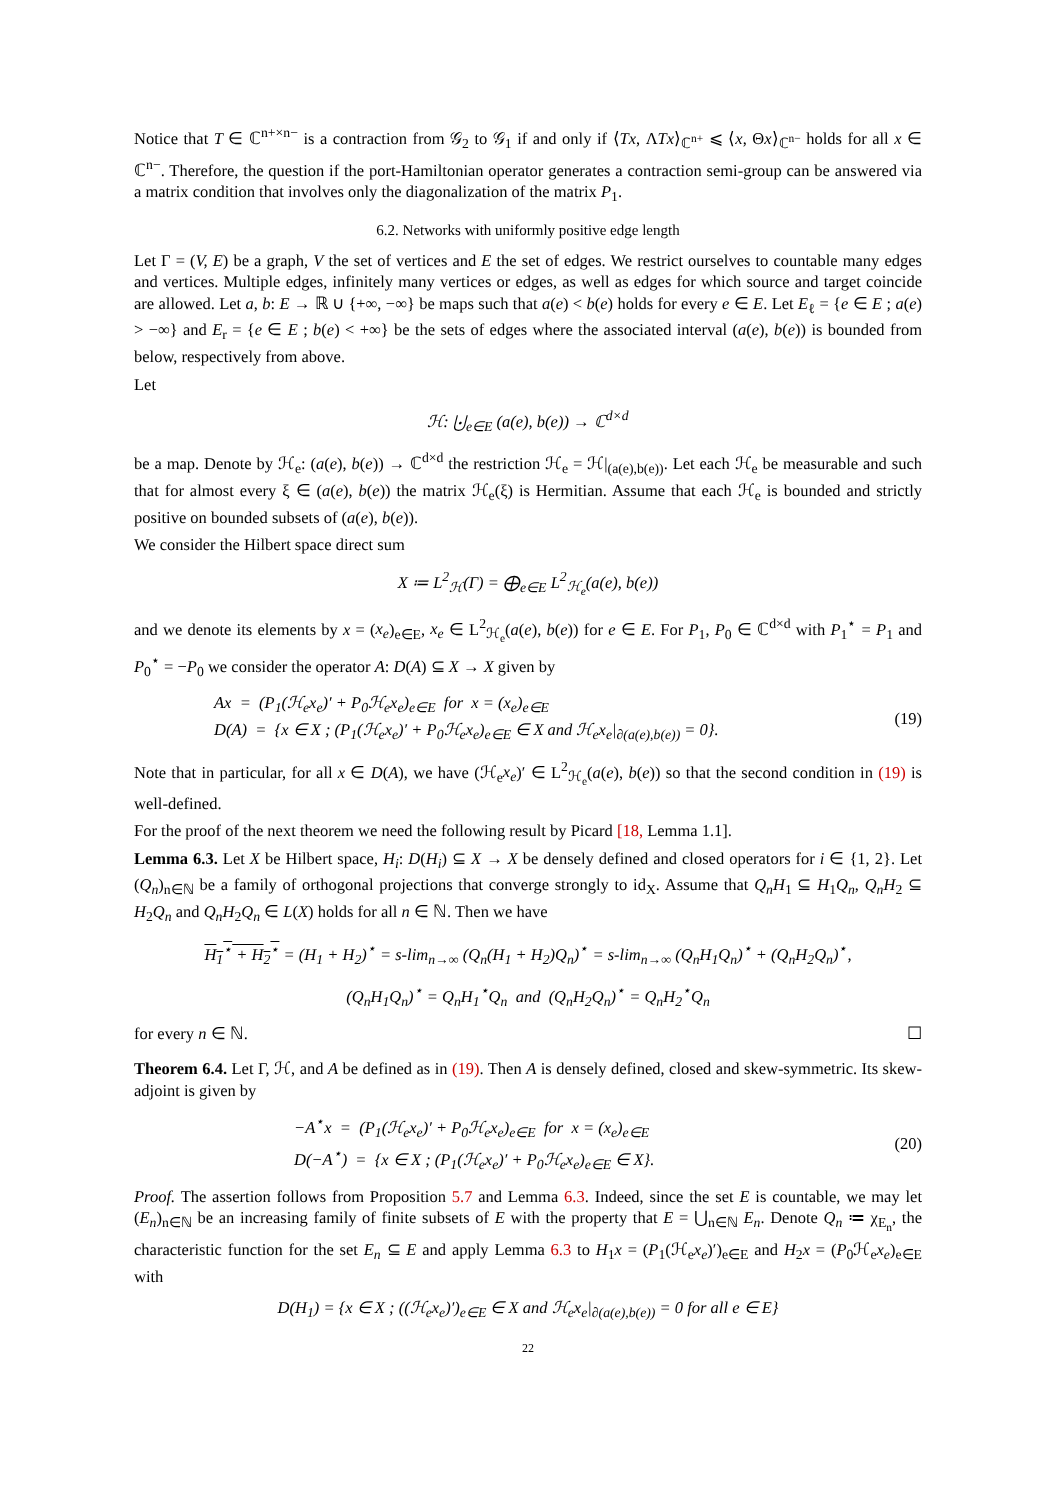Notice that T ∈ ℂ<sup>n+×n−</sup> is a contraction from 𝒢<sub>2</sub> to 𝒢<sub>1</sub> if and only if ⟨Tx, ΛTx⟩<sub>ℂ<sup>n+</sup></sub> ⩽ ⟨x, Θx⟩<sub>ℂ<sup>n−</sup></sub> holds for all x ∈ ℂ<sup>n−</sup>. Therefore, the question if the port-Hamiltonian operator generates a contraction semi-group can be answered via a matrix condition that involves only the diagonalization of the matrix P<sub>1</sub>.
6.2. Networks with uniformly positive edge length
Let Γ = (V, E) be a graph, V the set of vertices and E the set of edges. We restrict ourselves to countable many edges and vertices. Multiple edges, infinitely many vertices or edges, as well as edges for which source and target coincide are allowed. Let a, b: E → ℝ ∪ {+∞, −∞} be maps such that a(e) < b(e) holds for every e ∈ E. Let E<sub>ℓ</sub> = {e ∈ E ; a(e) > −∞} and E<sub>r</sub> = {e ∈ E ; b(e) < +∞} be the sets of edges where the associated interval (a(e), b(e)) is bounded from below, respectively from above.
Let
ℋ: ⨃<sub>e∈E</sub> (a(e), b(e)) → ℂ<sup>d×d</sup>
be a map. Denote by ℋ<sub>e</sub>: (a(e), b(e)) → ℂ<sup>d×d</sup> the restriction ℋ<sub>e</sub> = ℋ|<sub>(a(e),b(e))</sub>. Let each ℋ<sub>e</sub> be measurable and such that for almost every ξ ∈ (a(e), b(e)) the matrix ℋ<sub>e</sub>(ξ) is Hermitian. Assume that each ℋ<sub>e</sub> is bounded and strictly positive on bounded subsets of (a(e), b(e)).
We consider the Hilbert space direct sum
X ≔ L<sup>2</sup><sub>ℋ</sub>(Γ) = ⨁<sub>e∈E</sub> L<sup>2</sup><sub>ℋ<sub>e</sub></sub>(a(e), b(e))
and we denote its elements by x = (x<sub>e</sub>)<sub>e∈E</sub>, x<sub>e</sub> ∈ L<sup>2</sup><sub>ℋ<sub>e</sub></sub>(a(e), b(e)) for e ∈ E. For P<sub>1</sub>, P<sub>0</sub> ∈ ℂ<sup>d×d</sup> with P<sub>1</sub><sup>⋆</sup> = P<sub>1</sub> and P<sub>0</sub><sup>⋆</sup> = −P<sub>0</sub> we consider the operator A: D(A) ⊆ X → X given by
Ax = (P<sub>1</sub>(ℋ<sub>e</sub>x<sub>e</sub>)′ + P<sub>0</sub>ℋ<sub>e</sub>x<sub>e</sub>)<sub>e∈E</sub> for x = (x<sub>e</sub>)<sub>e∈E</sub>
D(A) = {x ∈ X ; (P<sub>1</sub>(ℋ<sub>e</sub>x<sub>e</sub>)′ + P<sub>0</sub>ℋ<sub>e</sub>x<sub>e</sub>)<sub>e∈E</sub> ∈ X and ℋ<sub>e</sub>x<sub>e</sub>|<sub>∂(a(e),b(e))</sub> = 0}.
(19)
Note that in particular, for all x ∈ D(A), we have (ℋ<sub>e</sub>x<sub>e</sub>)′ ∈ L<sup>2</sup><sub>ℋ<sub>e</sub></sub>(a(e), b(e)) so that the second condition in (19) is well-defined.
For the proof of the next theorem we need the following result by Picard [18, Lemma 1.1].
Lemma 6.3. Let X be Hilbert space, H<sub>i</sub>: D(H<sub>i</sub>) ⊆ X → X be densely defined and closed operators for i ∈ {1, 2}. Let (Q<sub>n</sub>)<sub>n∈ℕ</sub> be a family of orthogonal projections that converge strongly to id<sub>X</sub>. Assume that Q<sub>n</sub>H<sub>1</sub> ⊆ H<sub>1</sub>Q<sub>n</sub>, Q<sub>n</sub>H<sub>2</sub> ⊆ H<sub>2</sub>Q<sub>n</sub> and Q<sub>n</sub>H<sub>2</sub>Q<sub>n</sub> ∈ L(X) holds for all n ∈ ℕ. Then we have
H<sub>1</sub><sup>⋆</sup> + H<sub>2</sub><sup>⋆</sup> = (H<sub>1</sub> + H<sub>2</sub>)<sup>⋆</sup> = s-lim<sub>n→∞</sub> (Q<sub>n</sub>(H<sub>1</sub> + H<sub>2</sub>)Q<sub>n</sub>)<sup>⋆</sup> = s-lim<sub>n→∞</sub> (Q<sub>n</sub>H<sub>1</sub>Q<sub>n</sub>)<sup>⋆</sup> + (Q<sub>n</sub>H<sub>2</sub>Q<sub>n</sub>)<sup>⋆</sup>,
(Q<sub>n</sub>H<sub>1</sub>Q<sub>n</sub>)<sup>⋆</sup> = Q<sub>n</sub>H<sub>1</sub><sup>⋆</sup>Q<sub>n</sub> and (Q<sub>n</sub>H<sub>2</sub>Q<sub>n</sub>)<sup>⋆</sup> = Q<sub>n</sub>H<sub>2</sub><sup>⋆</sup>Q<sub>n</sub>
for every n ∈ ℕ. ☐
Theorem 6.4. Let Γ, ℋ, and A be defined as in (19). Then A is densely defined, closed and skew-symmetric. Its skew-adjoint is given by
−A<sup>⋆</sup>x = (P<sub>1</sub>(ℋ<sub>e</sub>x<sub>e</sub>)′ + P<sub>0</sub>ℋ<sub>e</sub>x<sub>e</sub>)<sub>e∈E</sub> for x = (x<sub>e</sub>)<sub>e∈E</sub>
D(−A<sup>⋆</sup>) = {x ∈ X ; (P<sub>1</sub>(ℋ<sub>e</sub>x<sub>e</sub>)′ + P<sub>0</sub>ℋ<sub>e</sub>x<sub>e</sub>)<sub>e∈E</sub> ∈ X}.
(20)
Proof. The assertion follows from Proposition 5.7 and Lemma 6.3. Indeed, since the set E is countable, we may let (E<sub>n</sub>)<sub>n∈ℕ</sub> be an increasing family of finite subsets of E with the property that E = ⋃<sub>n∈ℕ</sub> E<sub>n</sub>. Denote Q<sub>n</sub> ≔ χ<sub>E<sub>n</sub></sub>, the characteristic function for the set E<sub>n</sub> ⊆ E and apply Lemma 6.3 to H<sub>1</sub>x = (P<sub>1</sub>(ℋ<sub>e</sub>x<sub>e</sub>)′)<sub>e∈E</sub> and H<sub>2</sub>x = (P<sub>0</sub>ℋ<sub>e</sub>x<sub>e</sub>)<sub>e∈E</sub> with
D(H<sub>1</sub>) = {x ∈ X ; ((ℋ<sub>e</sub>x<sub>e</sub>)′)<sub>e∈E</sub> ∈ X and ℋ<sub>e</sub>x<sub>e</sub>|<sub>∂(a(e),b(e))</sub> = 0 for all e ∈ E}
22